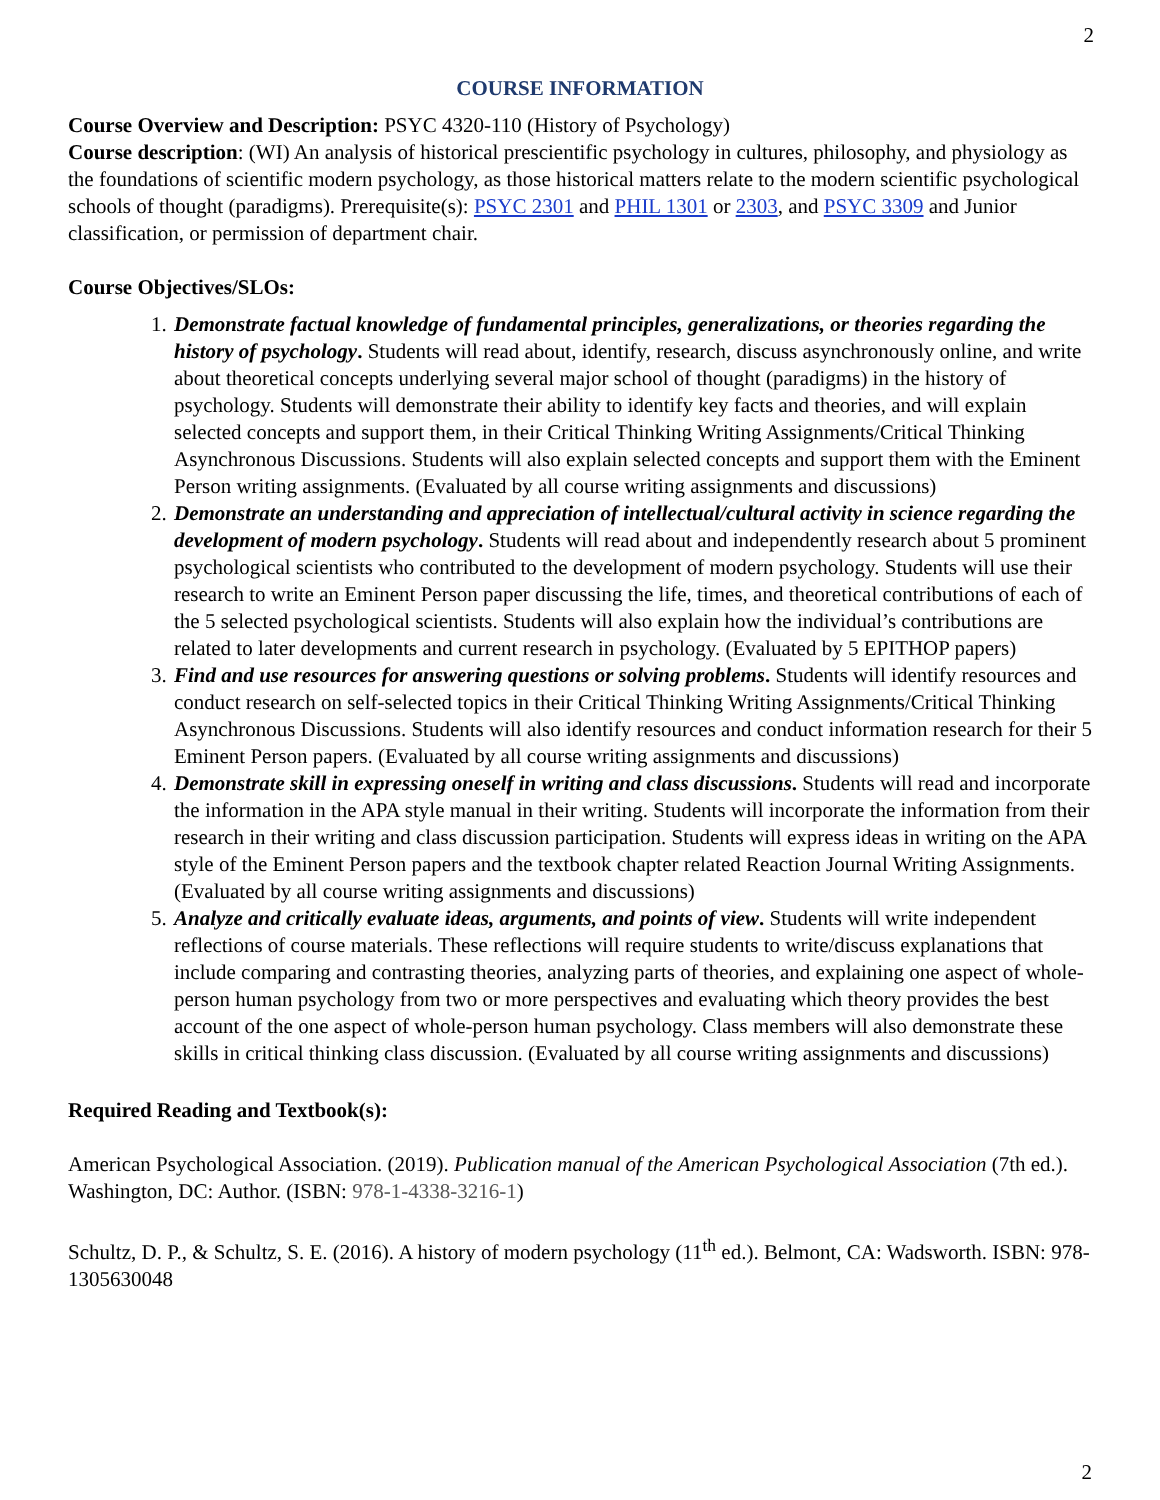2
COURSE INFORMATION
Course Overview and Description: PSYC 4320-110 (History of Psychology)
Course description: (WI) An analysis of historical prescientific psychology in cultures, philosophy, and physiology as the foundations of scientific modern psychology, as those historical matters relate to the modern scientific psychological schools of thought (paradigms). Prerequisite(s): PSYC 2301 and PHIL 1301 or 2303, and PSYC 3309 and Junior classification, or permission of department chair.
Course Objectives/SLOs:
1. Demonstrate factual knowledge of fundamental principles, generalizations, or theories regarding the history of psychology. Students will read about, identify, research, discuss asynchronously online, and write about theoretical concepts underlying several major school of thought (paradigms) in the history of psychology. Students will demonstrate their ability to identify key facts and theories, and will explain selected concepts and support them, in their Critical Thinking Writing Assignments/Critical Thinking Asynchronous Discussions. Students will also explain selected concepts and support them with the Eminent Person writing assignments. (Evaluated by all course writing assignments and discussions)
2. Demonstrate an understanding and appreciation of intellectual/cultural activity in science regarding the development of modern psychology. Students will read about and independently research about 5 prominent psychological scientists who contributed to the development of modern psychology. Students will use their research to write an Eminent Person paper discussing the life, times, and theoretical contributions of each of the 5 selected psychological scientists. Students will also explain how the individual’s contributions are related to later developments and current research in psychology. (Evaluated by 5 EPITHOP papers)
3. Find and use resources for answering questions or solving problems. Students will identify resources and conduct research on self-selected topics in their Critical Thinking Writing Assignments/Critical Thinking Asynchronous Discussions. Students will also identify resources and conduct information research for their 5 Eminent Person papers. (Evaluated by all course writing assignments and discussions)
4. Demonstrate skill in expressing oneself in writing and class discussions. Students will read and incorporate the information in the APA style manual in their writing. Students will incorporate the information from their research in their writing and class discussion participation. Students will express ideas in writing on the APA style of the Eminent Person papers and the textbook chapter related Reaction Journal Writing Assignments. (Evaluated by all course writing assignments and discussions)
5. Analyze and critically evaluate ideas, arguments, and points of view. Students will write independent reflections of course materials. These reflections will require students to write/discuss explanations that include comparing and contrasting theories, analyzing parts of theories, and explaining one aspect of whole-person human psychology from two or more perspectives and evaluating which theory provides the best account of the one aspect of whole-person human psychology. Class members will also demonstrate these skills in critical thinking class discussion. (Evaluated by all course writing assignments and discussions)
Required Reading and Textbook(s):
American Psychological Association. (2019). Publication manual of the American Psychological Association (7th ed.). Washington, DC: Author. (ISBN: 978-1-4338-3216-1)
Schultz, D. P., & Schultz, S. E. (2016). A history of modern psychology (11<sup>th</sup> ed.). Belmont, CA: Wadsworth. ISBN: 978-1305630048
2